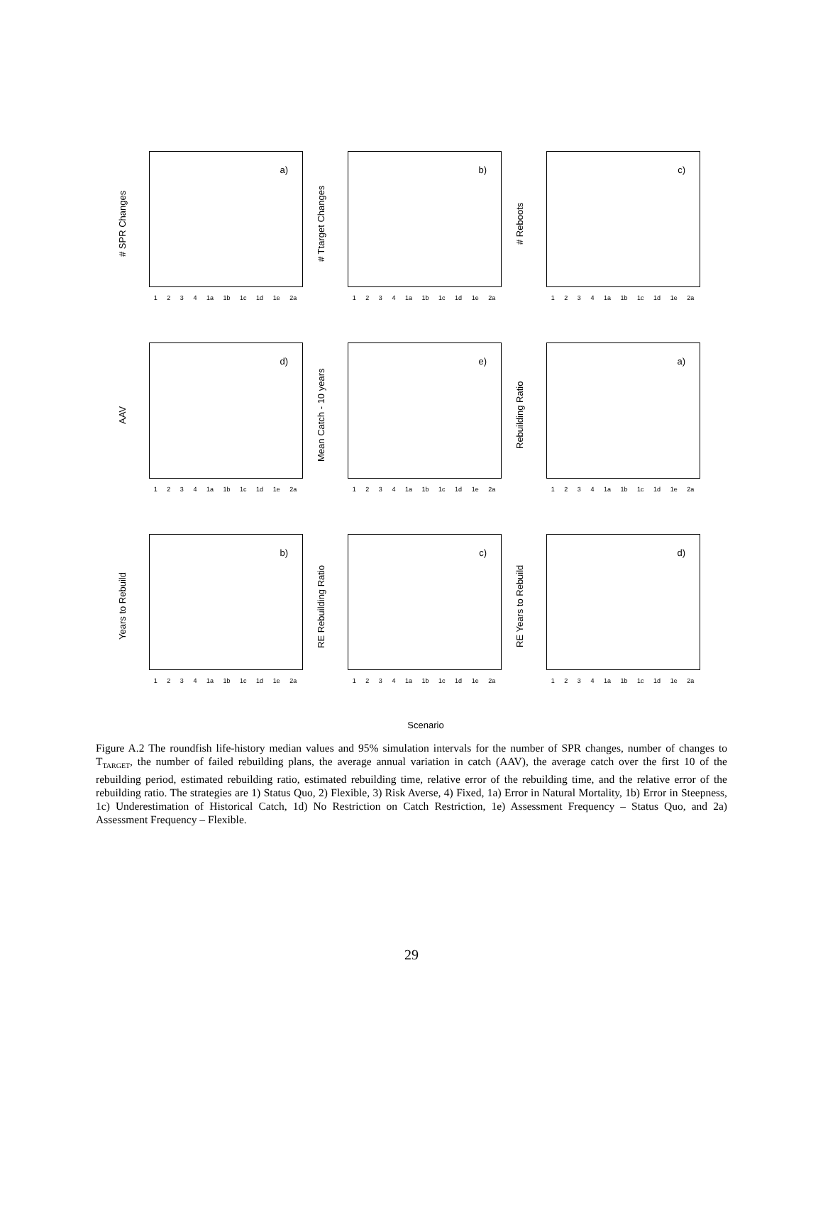# SPR Changes
a)
1 2 3 4 1a 1b 1c 1d 1e 2a
# Ttarget Changes
b)
1 2 3 4 1a 1b 1c 1d 1e 2a
# Reboots
c)
1 2 3 4 1a 1b 1c 1d 1e 2a
AAV
d)
1 2 3 4 1a 1b 1c 1d 1e 2a
Mean Catch - 10 years
e)
1 2 3 4 1a 1b 1c 1d 1e 2a
Rebuilding Ratio
a)
1 2 3 4 1a 1b 1c 1d 1e 2a
Years to Rebuild
b)
1 2 3 4 1a 1b 1c 1d 1e 2a
RE Rebuilding Ratio
c)
1 2 3 4 1a 1b 1c 1d 1e 2a
RE Years to Rebuild
d)
1 2 3 4 1a 1b 1c 1d 1e 2a
Scenario
Figure A.2 The roundfish life-history median values and 95% simulation intervals for the number of SPR changes, number of changes to T<sub>TARGET</sub>, the number of failed rebuilding plans, the average annual variation in catch (AAV), the average catch over the first 10 of the rebuilding period, estimated rebuilding ratio, estimated rebuilding time, relative error of the rebuilding time, and the relative error of the rebuilding ratio. The strategies are 1) Status Quo, 2) Flexible, 3) Risk Averse, 4) Fixed, 1a) Error in Natural Mortality, 1b) Error in Steepness, 1c) Underestimation of Historical Catch, 1d) No Restriction on Catch Restriction, 1e) Assessment Frequency – Status Quo, and 2a) Assessment Frequency – Flexible.
29